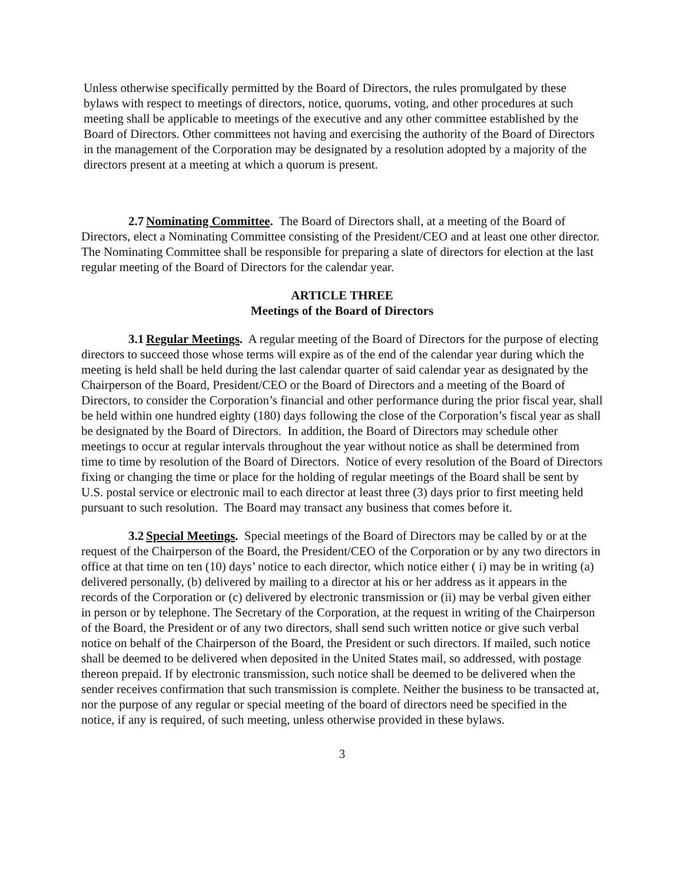Unless otherwise specifically permitted by the Board of Directors, the rules promulgated by these bylaws with respect to meetings of directors, notice, quorums, voting, and other procedures at such meeting shall be applicable to meetings of the executive and any other committee established by the Board of Directors. Other committees not having and exercising the authority of the Board of Directors in the management of the Corporation may be designated by a resolution adopted by a majority of the directors present at a meeting at which a quorum is present.
2.7 Nominating Committee. The Board of Directors shall, at a meeting of the Board of Directors, elect a Nominating Committee consisting of the President/CEO and at least one other director. The Nominating Committee shall be responsible for preparing a slate of directors for election at the last regular meeting of the Board of Directors for the calendar year.
ARTICLE THREE
Meetings of the Board of Directors
3.1 Regular Meetings. A regular meeting of the Board of Directors for the purpose of electing directors to succeed those whose terms will expire as of the end of the calendar year during which the meeting is held shall be held during the last calendar quarter of said calendar year as designated by the Chairperson of the Board, President/CEO or the Board of Directors and a meeting of the Board of Directors, to consider the Corporation’s financial and other performance during the prior fiscal year, shall be held within one hundred eighty (180) days following the close of the Corporation’s fiscal year as shall be designated by the Board of Directors. In addition, the Board of Directors may schedule other meetings to occur at regular intervals throughout the year without notice as shall be determined from time to time by resolution of the Board of Directors. Notice of every resolution of the Board of Directors fixing or changing the time or place for the holding of regular meetings of the Board shall be sent by U.S. postal service or electronic mail to each director at least three (3) days prior to first meeting held pursuant to such resolution. The Board may transact any business that comes before it.
3.2 Special Meetings. Special meetings of the Board of Directors may be called by or at the request of the Chairperson of the Board, the President/CEO of the Corporation or by any two directors in office at that time on ten (10) days’ notice to each director, which notice either ( i) may be in writing (a) delivered personally, (b) delivered by mailing to a director at his or her address as it appears in the records of the Corporation or (c) delivered by electronic transmission or (ii) may be verbal given either in person or by telephone. The Secretary of the Corporation, at the request in writing of the Chairperson of the Board, the President or of any two directors, shall send such written notice or give such verbal notice on behalf of the Chairperson of the Board, the President or such directors. If mailed, such notice shall be deemed to be delivered when deposited in the United States mail, so addressed, with postage thereon prepaid. If by electronic transmission, such notice shall be deemed to be delivered when the sender receives confirmation that such transmission is complete. Neither the business to be transacted at, nor the purpose of any regular or special meeting of the board of directors need be specified in the notice, if any is required, of such meeting, unless otherwise provided in these bylaws.
3